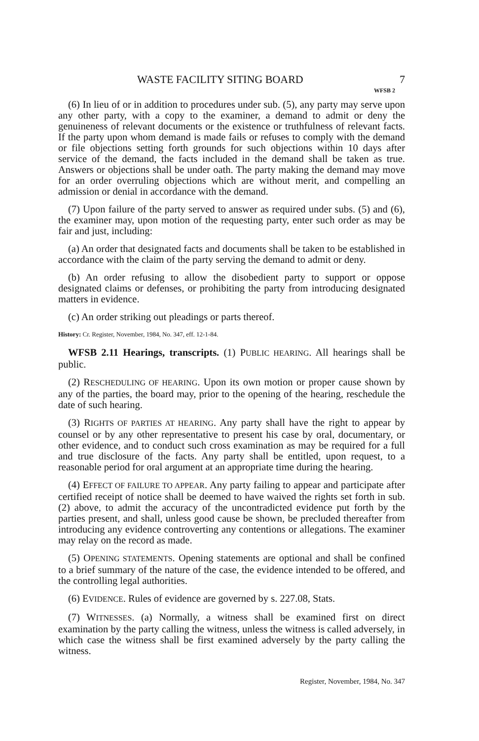WASTE FACILITY SITING BOARD 7
WFSB 2
(6) In lieu of or in addition to procedures under sub. (5), any party may serve upon any other party, with a copy to the examiner, a demand to admit or deny the genuineness of relevant documents or the existence or truthfulness of relevant facts. If the party upon whom demand is made fails or refuses to comply with the demand or file objections setting forth grounds for such objections within 10 days after service of the demand, the facts included in the demand shall be taken as true. Answers or objections shall be under oath. The party making the demand may move for an order overruling objections which are without merit, and compelling an admission or denial in accordance with the demand.
(7) Upon failure of the party served to answer as required under subs. (5) and (6), the examiner may, upon motion of the requesting party, enter such order as may be fair and just, including:
(a) An order that designated facts and documents shall be taken to be established in accordance with the claim of the party serving the demand to admit or deny.
(b) An order refusing to allow the disobedient party to support or oppose designated claims or defenses, or prohibiting the party from introducing designated matters in evidence.
(c) An order striking out pleadings or parts thereof.
History: Cr. Register, November, 1984, No. 347, eff. 12-1-84.
WFSB 2.11 Hearings, transcripts. (1) PUBLIC HEARING. All hearings shall be public.
(2) RESCHEDULING OF HEARING. Upon its own motion or proper cause shown by any of the parties, the board may, prior to the opening of the hearing, reschedule the date of such hearing.
(3) RIGHTS OF PARTIES AT HEARING. Any party shall have the right to appear by counsel or by any other representative to present his case by oral, documentary, or other evidence, and to conduct such cross examination as may be required for a full and true disclosure of the facts. Any party shall be entitled, upon request, to a reasonable period for oral argument at an appropriate time during the hearing.
(4) EFFECT OF FAILURE TO APPEAR. Any party failing to appear and participate after certified receipt of notice shall be deemed to have waived the rights set forth in sub. (2) above, to admit the accuracy of the uncontradicted evidence put forth by the parties present, and shall, unless good cause be shown, be precluded thereafter from introducing any evidence controverting any contentions or allegations. The examiner may relay on the record as made.
(5) OPENING STATEMENTS. Opening statements are optional and shall be confined to a brief summary of the nature of the case, the evidence intended to be offered, and the controlling legal authorities.
(6) EVIDENCE. Rules of evidence are governed by s. 227.08, Stats.
(7) WITNESSES. (a) Normally, a witness shall be examined first on direct examination by the party calling the witness, unless the witness is called adversely, in which case the witness shall be first examined adversely by the party calling the witness.
Register, November, 1984, No. 347